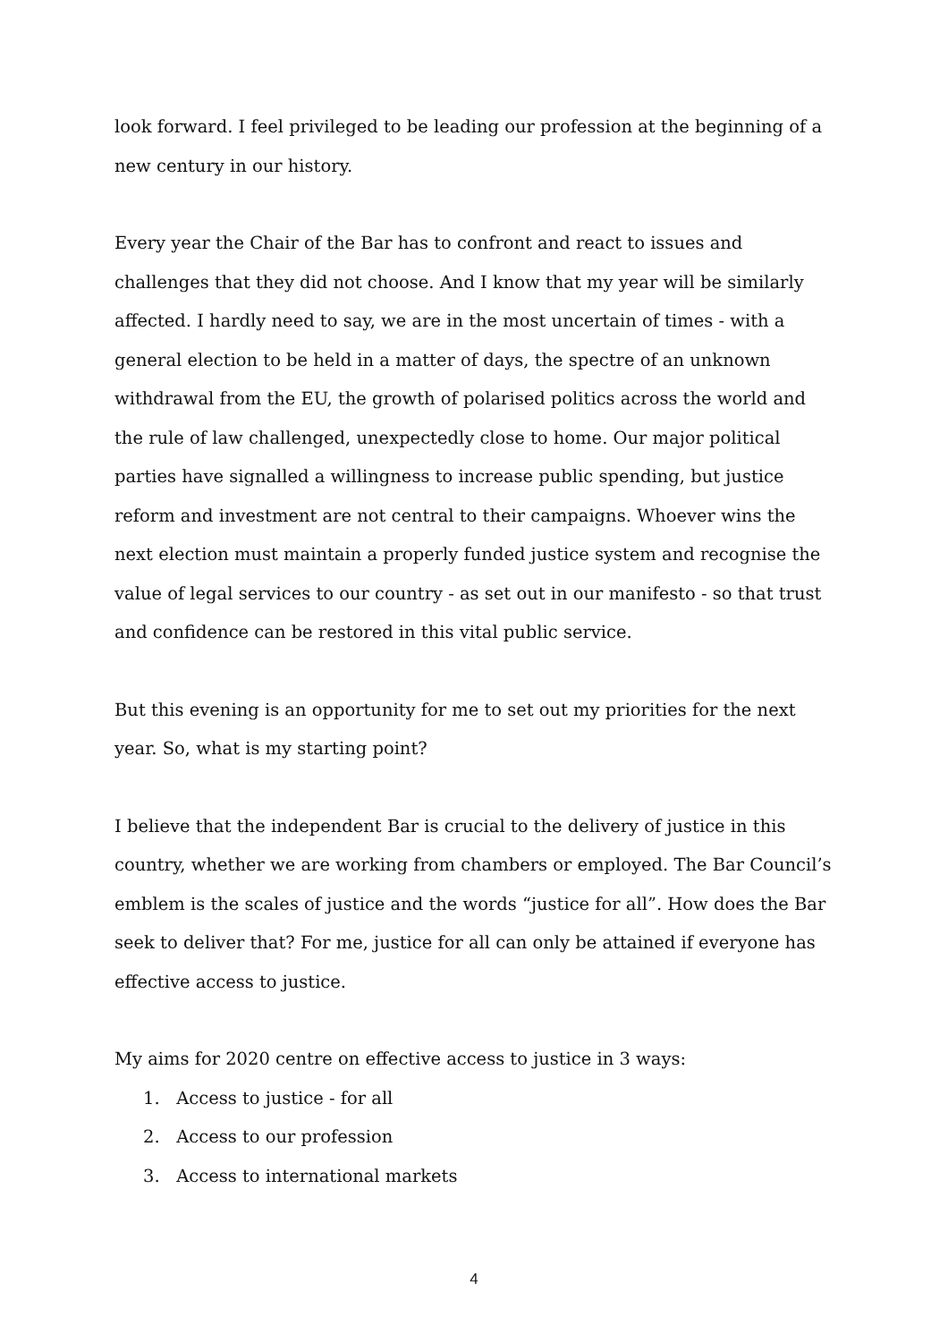look forward. I feel privileged to be leading our profession at the beginning of a new century in our history.
Every year the Chair of the Bar has to confront and react to issues and challenges that they did not choose. And I know that my year will be similarly affected. I hardly need to say, we are in the most uncertain of times - with a general election to be held in a matter of days, the spectre of an unknown withdrawal from the EU, the growth of polarised politics across the world and the rule of law challenged, unexpectedly close to home. Our major political parties have signalled a willingness to increase public spending, but justice reform and investment are not central to their campaigns. Whoever wins the next election must maintain a properly funded justice system and recognise the value of legal services to our country - as set out in our manifesto - so that trust and confidence can be restored in this vital public service.
But this evening is an opportunity for me to set out my priorities for the next year. So, what is my starting point?
I believe that the independent Bar is crucial to the delivery of justice in this country, whether we are working from chambers or employed. The Bar Council’s emblem is the scales of justice and the words “justice for all”. How does the Bar seek to deliver that? For me, justice for all can only be attained if everyone has effective access to justice.
My aims for 2020 centre on effective access to justice in 3 ways:
1. Access to justice - for all
2. Access to our profession
3. Access to international markets
4